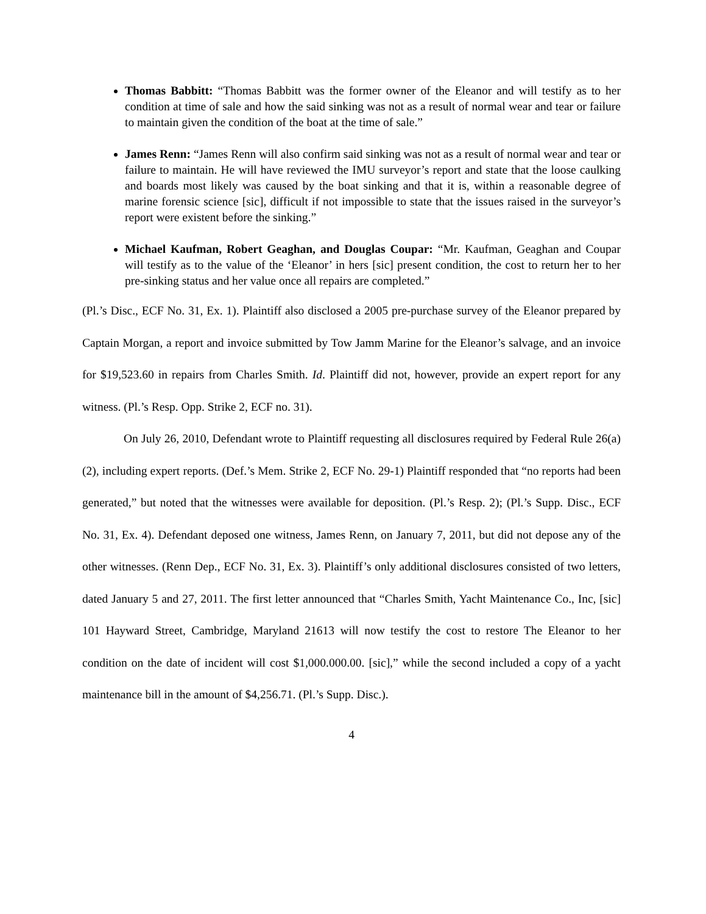Thomas Babbitt: “Thomas Babbitt was the former owner of the Eleanor and will testify as to her condition at time of sale and how the said sinking was not as a result of normal wear and tear or failure to maintain given the condition of the boat at the time of sale.”
James Renn: “James Renn will also confirm said sinking was not as a result of normal wear and tear or failure to maintain. He will have reviewed the IMU surveyor’s report and state that the loose caulking and boards most likely was caused by the boat sinking and that it is, within a reasonable degree of marine forensic science [sic], difficult if not impossible to state that the issues raised in the surveyor’s report were existent before the sinking.”
Michael Kaufman, Robert Geaghan, and Douglas Coupar: “Mr. Kaufman, Geaghan and Coupar will testify as to the value of the ‘Eleanor’ in hers [sic] present condition, the cost to return her to her pre-sinking status and her value once all repairs are completed.”
(Pl.’s Disc., ECF No. 31, Ex. 1). Plaintiff also disclosed a 2005 pre-purchase survey of the Eleanor prepared by Captain Morgan, a report and invoice submitted by Tow Jamm Marine for the Eleanor’s salvage, and an invoice for $19,523.60 in repairs from Charles Smith. Id. Plaintiff did not, however, provide an expert report for any witness. (Pl.’s Resp. Opp. Strike 2, ECF no. 31).
On July 26, 2010, Defendant wrote to Plaintiff requesting all disclosures required by Federal Rule 26(a)(2), including expert reports. (Def.’s Mem. Strike 2, ECF No. 29-1) Plaintiff responded that “no reports had been generated,” but noted that the witnesses were available for deposition. (Pl.’s Resp. 2); (Pl.’s Supp. Disc., ECF No. 31, Ex. 4). Defendant deposed one witness, James Renn, on January 7, 2011, but did not depose any of the other witnesses. (Renn Dep., ECF No. 31, Ex. 3). Plaintiff’s only additional disclosures consisted of two letters, dated January 5 and 27, 2011. The first letter announced that “Charles Smith, Yacht Maintenance Co., Inc, [sic] 101 Hayward Street, Cambridge, Maryland 21613 will now testify the cost to restore The Eleanor to her condition on the date of incident will cost $1,000.000.00. [sic],” while the second included a copy of a yacht maintenance bill in the amount of $4,256.71. (Pl.’s Supp. Disc.).
4